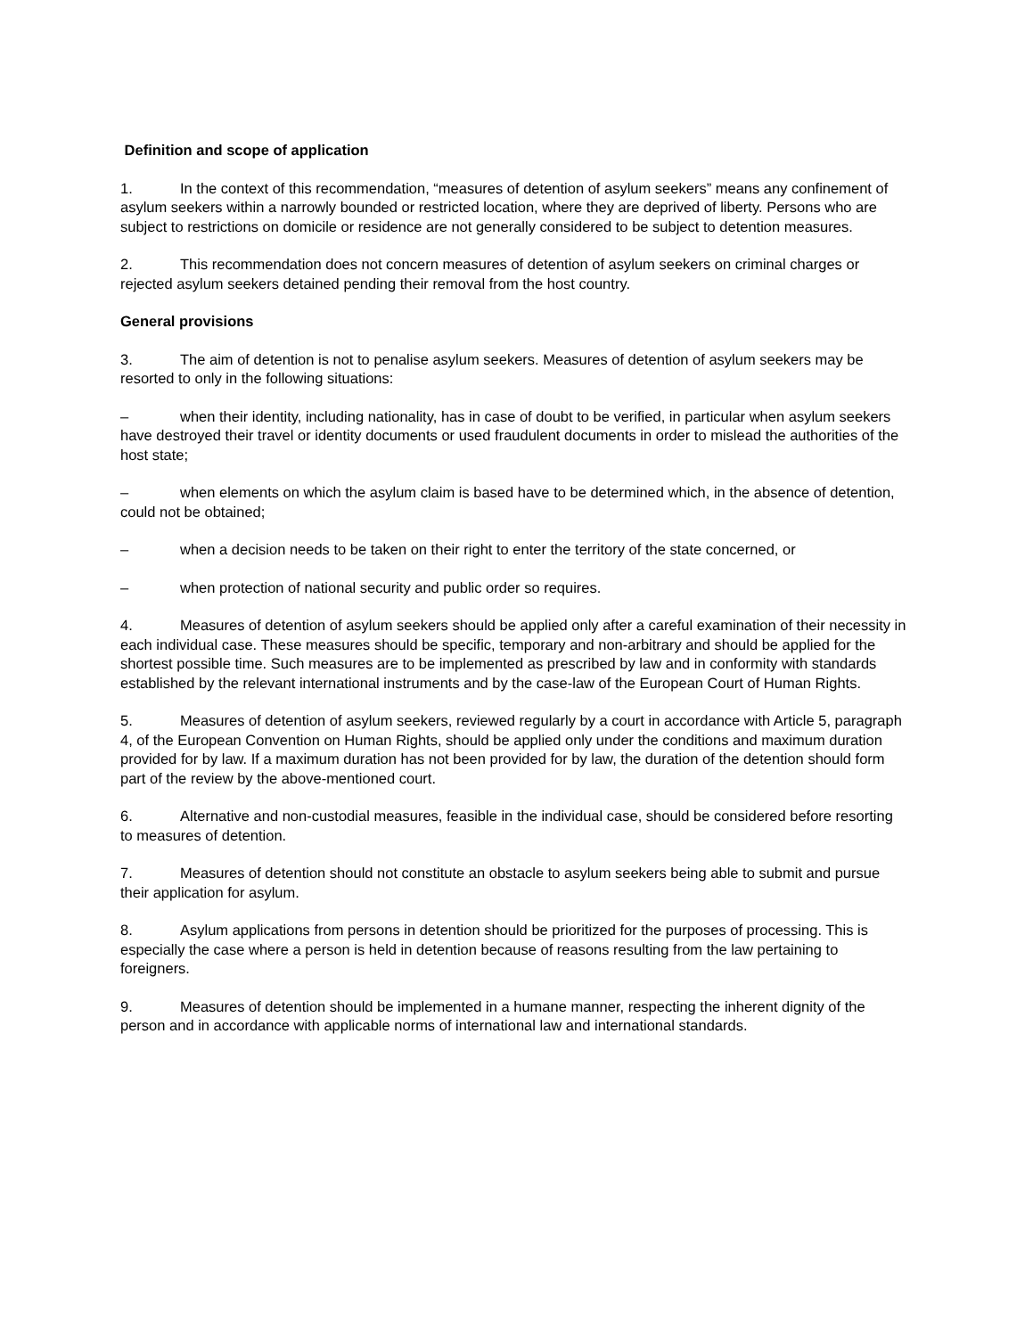Definition and scope of application
1. In the context of this recommendation, “measures of detention of asylum seekers” means any confinement of asylum seekers within a narrowly bounded or restricted location, where they are deprived of liberty. Persons who are subject to restrictions on domicile or residence are not generally considered to be subject to detention measures.
2. This recommendation does not concern measures of detention of asylum seekers on criminal charges or rejected asylum seekers detained pending their removal from the host country.
General provisions
3. The aim of detention is not to penalise asylum seekers. Measures of detention of asylum seekers may be resorted to only in the following situations:
– when their identity, including nationality, has in case of doubt to be verified, in particular when asylum seekers have destroyed their travel or identity documents or used fraudulent documents in order to mislead the authorities of the host state;
– when elements on which the asylum claim is based have to be determined which, in the absence of detention, could not be obtained;
– when a decision needs to be taken on their right to enter the territory of the state concerned, or
– when protection of national security and public order so requires.
4. Measures of detention of asylum seekers should be applied only after a careful examination of their necessity in each individual case. These measures should be specific, temporary and non-arbitrary and should be applied for the shortest possible time. Such measures are to be implemented as prescribed by law and in conformity with standards established by the relevant international instruments and by the case-law of the European Court of Human Rights.
5. Measures of detention of asylum seekers, reviewed regularly by a court in accordance with Article 5, paragraph 4, of the European Convention on Human Rights, should be applied only under the conditions and maximum duration provided for by law. If a maximum duration has not been provided for by law, the duration of the detention should form part of the review by the above-mentioned court.
6. Alternative and non-custodial measures, feasible in the individual case, should be considered before resorting to measures of detention.
7. Measures of detention should not constitute an obstacle to asylum seekers being able to submit and pursue their application for asylum.
8. Asylum applications from persons in detention should be prioritized for the purposes of processing. This is especially the case where a person is held in detention because of reasons resulting from the law pertaining to foreigners.
9. Measures of detention should be implemented in a humane manner, respecting the inherent dignity of the person and in accordance with applicable norms of international law and international standards.